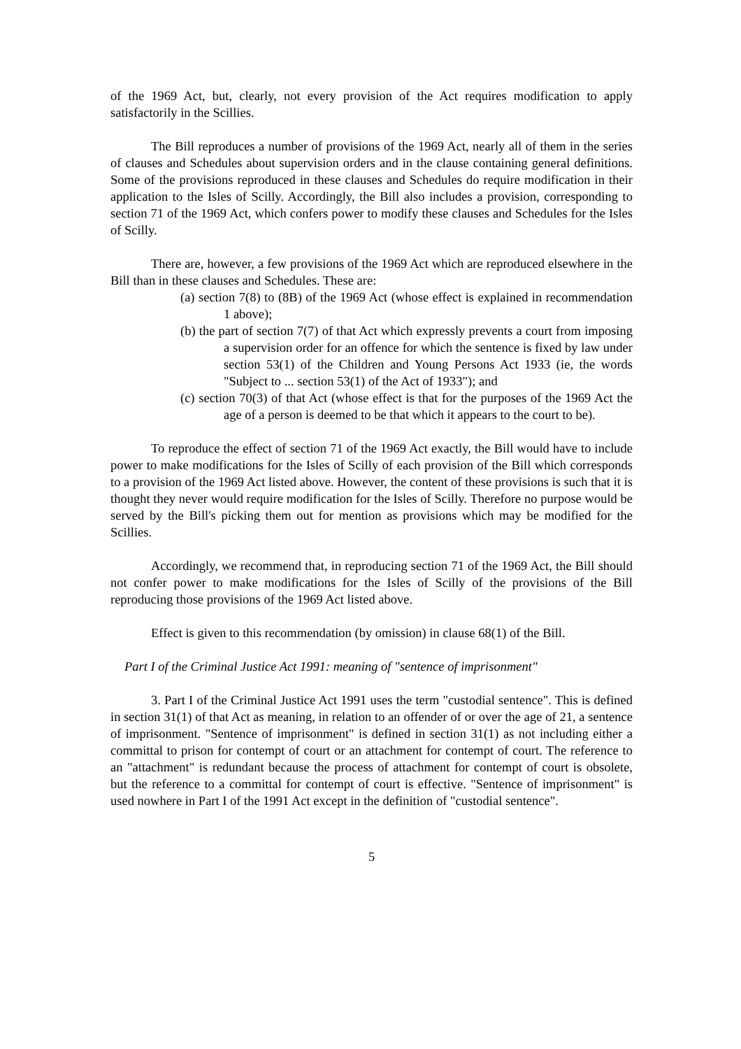of the 1969 Act, but, clearly, not every provision of the Act requires modification to apply satisfactorily in the Scillies.
The Bill reproduces a number of provisions of the 1969 Act, nearly all of them in the series of clauses and Schedules about supervision orders and in the clause containing general definitions. Some of the provisions reproduced in these clauses and Schedules do require modification in their application to the Isles of Scilly. Accordingly, the Bill also includes a provision, corresponding to section 71 of the 1969 Act, which confers power to modify these clauses and Schedules for the Isles of Scilly.
There are, however, a few provisions of the 1969 Act which are reproduced elsewhere in the Bill than in these clauses and Schedules. These are:
(a) section 7(8) to (8B) of the 1969 Act (whose effect is explained in recommendation 1 above);
(b) the part of section 7(7) of that Act which expressly prevents a court from imposing a supervision order for an offence for which the sentence is fixed by law under section 53(1) of the Children and Young Persons Act 1933 (ie, the words "Subject to ... section 53(1) of the Act of 1933"); and
(c) section 70(3) of that Act (whose effect is that for the purposes of the 1969 Act the age of a person is deemed to be that which it appears to the court to be).
To reproduce the effect of section 71 of the 1969 Act exactly, the Bill would have to include power to make modifications for the Isles of Scilly of each provision of the Bill which corresponds to a provision of the 1969 Act listed above. However, the content of these provisions is such that it is thought they never would require modification for the Isles of Scilly. Therefore no purpose would be served by the Bill's picking them out for mention as provisions which may be modified for the Scillies.
Accordingly, we recommend that, in reproducing section 71 of the 1969 Act, the Bill should not confer power to make modifications for the Isles of Scilly of the provisions of the Bill reproducing those provisions of the 1969 Act listed above.
Effect is given to this recommendation (by omission) in clause 68(1) of the Bill.
Part I of the Criminal Justice Act 1991: meaning of "sentence of imprisonment"
3. Part I of the Criminal Justice Act 1991 uses the term "custodial sentence". This is defined in section 31(1) of that Act as meaning, in relation to an offender of or over the age of 21, a sentence of imprisonment. "Sentence of imprisonment" is defined in section 31(1) as not including either a committal to prison for contempt of court or an attachment for contempt of court. The reference to an "attachment" is redundant because the process of attachment for contempt of court is obsolete, but the reference to a committal for contempt of court is effective. "Sentence of imprisonment" is used nowhere in Part I of the 1991 Act except in the definition of "custodial sentence".
5